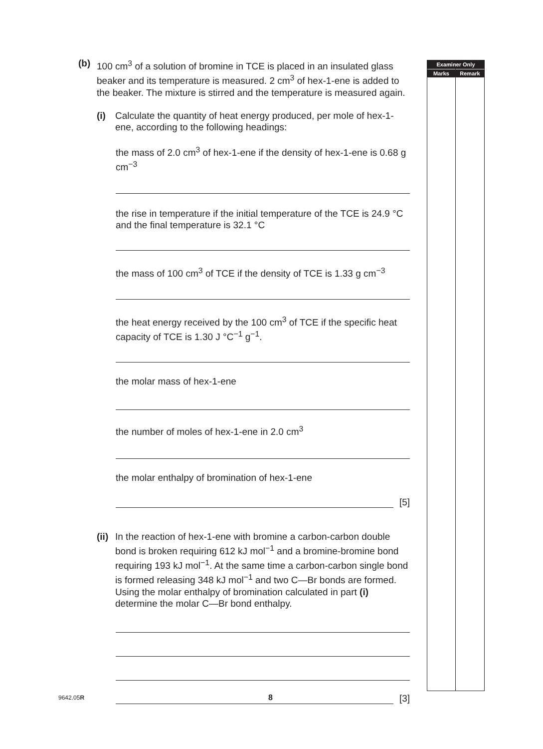(b) 100 cm<sup>3</sup> of a solution of bromine in TCE is placed in an insulated glass beaker and its temperature is measured. 2 cm<sup>3</sup> of hex-1-ene is added to the beaker. The mixture is stirred and the temperature is measured again.
(i) Calculate the quantity of heat energy produced, per mole of hex-1-ene, according to the following headings:
the mass of 2.0 cm<sup>3</sup> of hex-1-ene if the density of hex-1-ene is 0.68 g cm<sup>−3</sup>
the rise in temperature if the initial temperature of the TCE is 24.9 °C and the final temperature is 32.1 °C
the mass of 100 cm<sup>3</sup> of TCE if the density of TCE is 1.33 g cm<sup>−3</sup>
the heat energy received by the 100 cm<sup>3</sup> of TCE if the specific heat capacity of TCE is 1.30 J °C<sup>−1</sup> g<sup>−1</sup>.
the molar mass of hex-1-ene
the number of moles of hex-1-ene in 2.0 cm<sup>3</sup>
the molar enthalpy of bromination of hex-1-ene
[5]
(ii)
In the reaction of hex-1-ene with bromine a carbon-carbon double bond is broken requiring 612 kJ mol<sup>−1</sup> and a bromine-bromine bond requiring 193 kJ mol<sup>−1</sup>. At the same time a carbon-carbon single bond is formed releasing 348 kJ mol<sup>−1</sup> and two C—Br bonds are formed. Using the molar enthalpy of bromination calculated in part (i) determine the molar C—Br bond enthalpy.
[3]
Examiner Only
Marks Remark
9642.05R 8